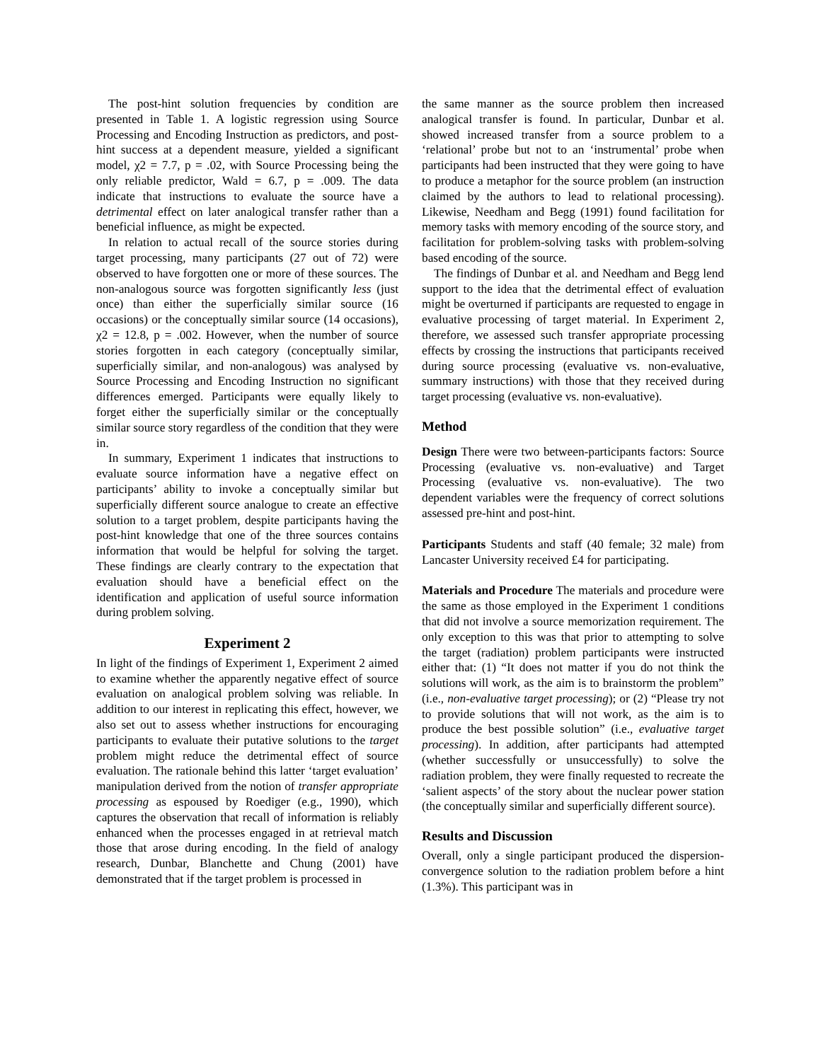The post-hint solution frequencies by condition are presented in Table 1. A logistic regression using Source Processing and Encoding Instruction as predictors, and post-hint success at a dependent measure, yielded a significant model, χ2 = 7.7, p = .02, with Source Processing being the only reliable predictor, Wald = 6.7, p = .009. The data indicate that instructions to evaluate the source have a detrimental effect on later analogical transfer rather than a beneficial influence, as might be expected.
In relation to actual recall of the source stories during target processing, many participants (27 out of 72) were observed to have forgotten one or more of these sources. The non-analogous source was forgotten significantly less (just once) than either the superficially similar source (16 occasions) or the conceptually similar source (14 occasions), χ2 = 12.8, p = .002. However, when the number of source stories forgotten in each category (conceptually similar, superficially similar, and non-analogous) was analysed by Source Processing and Encoding Instruction no significant differences emerged. Participants were equally likely to forget either the superficially similar or the conceptually similar source story regardless of the condition that they were in.
In summary, Experiment 1 indicates that instructions to evaluate source information have a negative effect on participants’ ability to invoke a conceptually similar but superficially different source analogue to create an effective solution to a target problem, despite participants having the post-hint knowledge that one of the three sources contains information that would be helpful for solving the target. These findings are clearly contrary to the expectation that evaluation should have a beneficial effect on the identification and application of useful source information during problem solving.
Experiment 2
In light of the findings of Experiment 1, Experiment 2 aimed to examine whether the apparently negative effect of source evaluation on analogical problem solving was reliable. In addition to our interest in replicating this effect, however, we also set out to assess whether instructions for encouraging participants to evaluate their putative solutions to the target problem might reduce the detrimental effect of source evaluation. The rationale behind this latter ‘target evaluation’ manipulation derived from the notion of transfer appropriate processing as espoused by Roediger (e.g., 1990), which captures the observation that recall of information is reliably enhanced when the processes engaged in at retrieval match those that arose during encoding. In the field of analogy research, Dunbar, Blanchette and Chung (2001) have demonstrated that if the target problem is processed in
the same manner as the source problem then increased analogical transfer is found. In particular, Dunbar et al. showed increased transfer from a source problem to a ‘relational’ probe but not to an ‘instrumental’ probe when participants had been instructed that they were going to have to produce a metaphor for the source problem (an instruction claimed by the authors to lead to relational processing). Likewise, Needham and Begg (1991) found facilitation for memory tasks with memory encoding of the source story, and facilitation for problem-solving tasks with problem-solving based encoding of the source.
The findings of Dunbar et al. and Needham and Begg lend support to the idea that the detrimental effect of evaluation might be overturned if participants are requested to engage in evaluative processing of target material. In Experiment 2, therefore, we assessed such transfer appropriate processing effects by crossing the instructions that participants received during source processing (evaluative vs. non-evaluative, summary instructions) with those that they received during target processing (evaluative vs. non-evaluative).
Method
Design There were two between-participants factors: Source Processing (evaluative vs. non-evaluative) and Target Processing (evaluative vs. non-evaluative). The two dependent variables were the frequency of correct solutions assessed pre-hint and post-hint.
Participants Students and staff (40 female; 32 male) from Lancaster University received £4 for participating.
Materials and Procedure The materials and procedure were the same as those employed in the Experiment 1 conditions that did not involve a source memorization requirement. The only exception to this was that prior to attempting to solve the target (radiation) problem participants were instructed either that: (1) “It does not matter if you do not think the solutions will work, as the aim is to brainstorm the problem” (i.e., non-evaluative target processing); or (2) “Please try not to provide solutions that will not work, as the aim is to produce the best possible solution” (i.e., evaluative target processing). In addition, after participants had attempted (whether successfully or unsuccessfully) to solve the radiation problem, they were finally requested to recreate the ‘salient aspects’ of the story about the nuclear power station (the conceptually similar and superficially different source).
Results and Discussion
Overall, only a single participant produced the dispersion-convergence solution to the radiation problem before a hint (1.3%). This participant was in